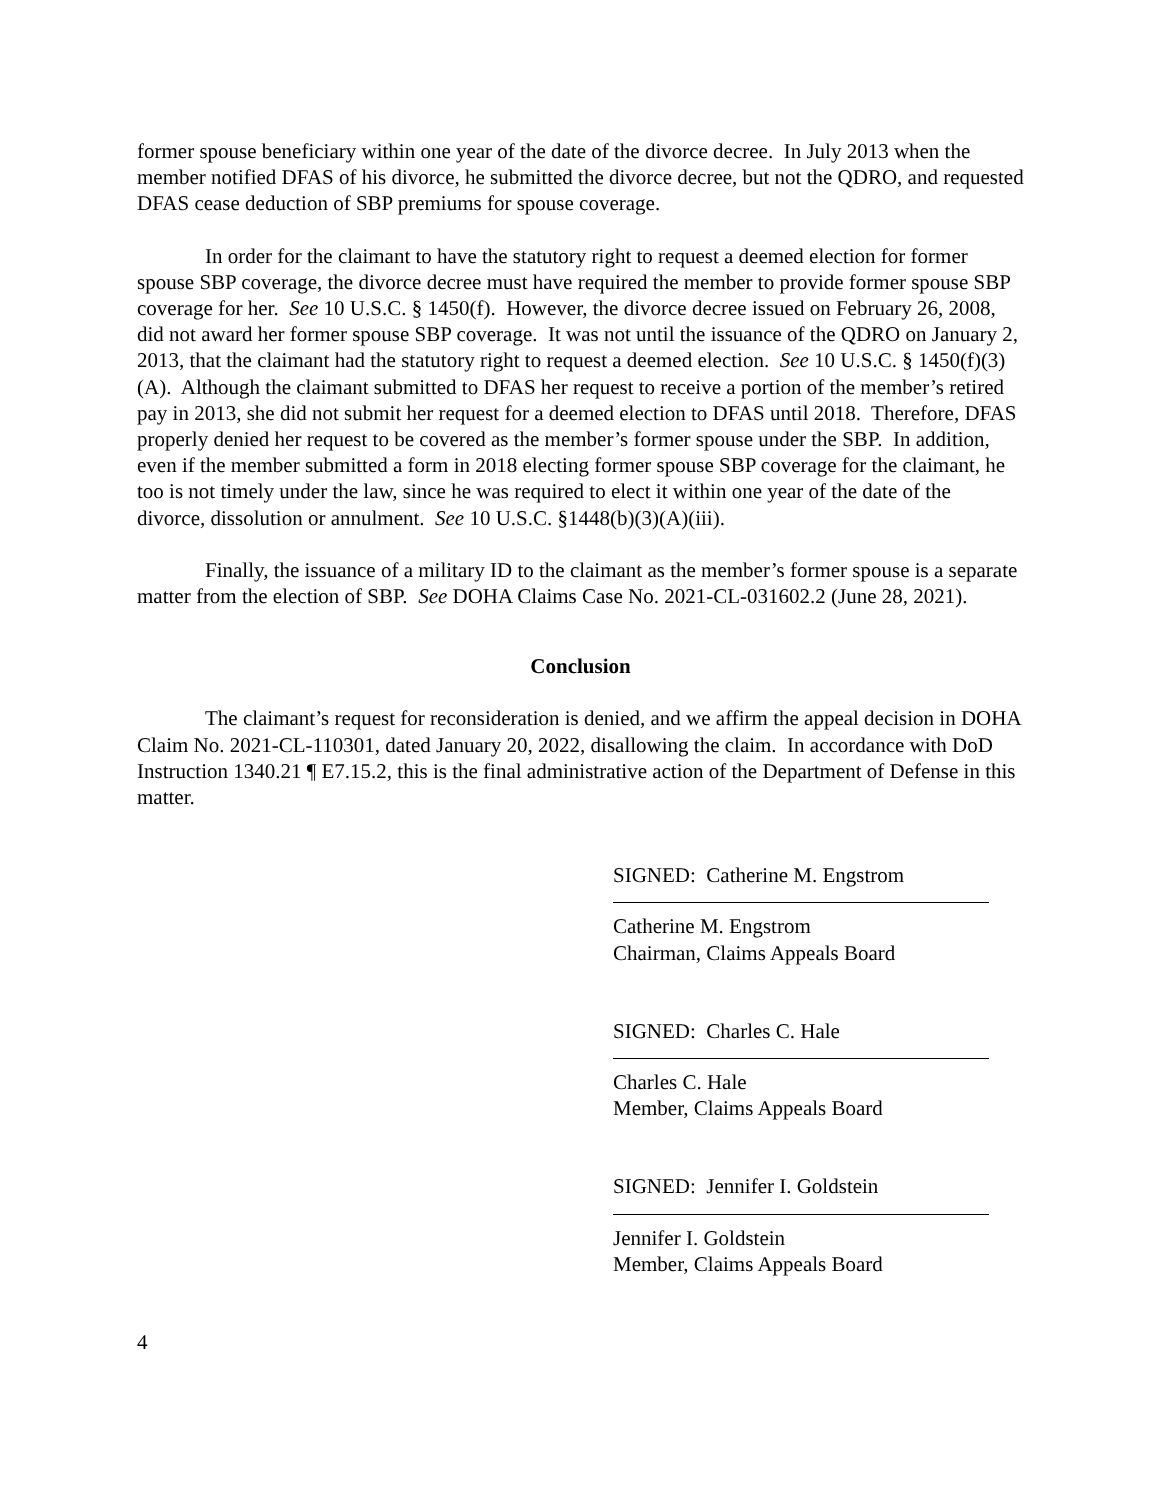former spouse beneficiary within one year of the date of the divorce decree. In July 2013 when the member notified DFAS of his divorce, he submitted the divorce decree, but not the QDRO, and requested DFAS cease deduction of SBP premiums for spouse coverage.
In order for the claimant to have the statutory right to request a deemed election for former spouse SBP coverage, the divorce decree must have required the member to provide former spouse SBP coverage for her. See 10 U.S.C. § 1450(f). However, the divorce decree issued on February 26, 2008, did not award her former spouse SBP coverage. It was not until the issuance of the QDRO on January 2, 2013, that the claimant had the statutory right to request a deemed election. See 10 U.S.C. § 1450(f)(3)(A). Although the claimant submitted to DFAS her request to receive a portion of the member’s retired pay in 2013, she did not submit her request for a deemed election to DFAS until 2018. Therefore, DFAS properly denied her request to be covered as the member’s former spouse under the SBP. In addition, even if the member submitted a form in 2018 electing former spouse SBP coverage for the claimant, he too is not timely under the law, since he was required to elect it within one year of the date of the divorce, dissolution or annulment. See 10 U.S.C. §1448(b)(3)(A)(iii).
Finally, the issuance of a military ID to the claimant as the member’s former spouse is a separate matter from the election of SBP. See DOHA Claims Case No. 2021-CL-031602.2 (June 28, 2021).
Conclusion
The claimant’s request for reconsideration is denied, and we affirm the appeal decision in DOHA Claim No. 2021-CL-110301, dated January 20, 2022, disallowing the claim. In accordance with DoD Instruction 1340.21 ¶ E7.15.2, this is the final administrative action of the Department of Defense in this matter.
SIGNED: Catherine M. Engstrom
Catherine M. Engstrom
Chairman, Claims Appeals Board
SIGNED: Charles C. Hale
Charles C. Hale
Member, Claims Appeals Board
SIGNED: Jennifer I. Goldstein
Jennifer I. Goldstein
Member, Claims Appeals Board
4